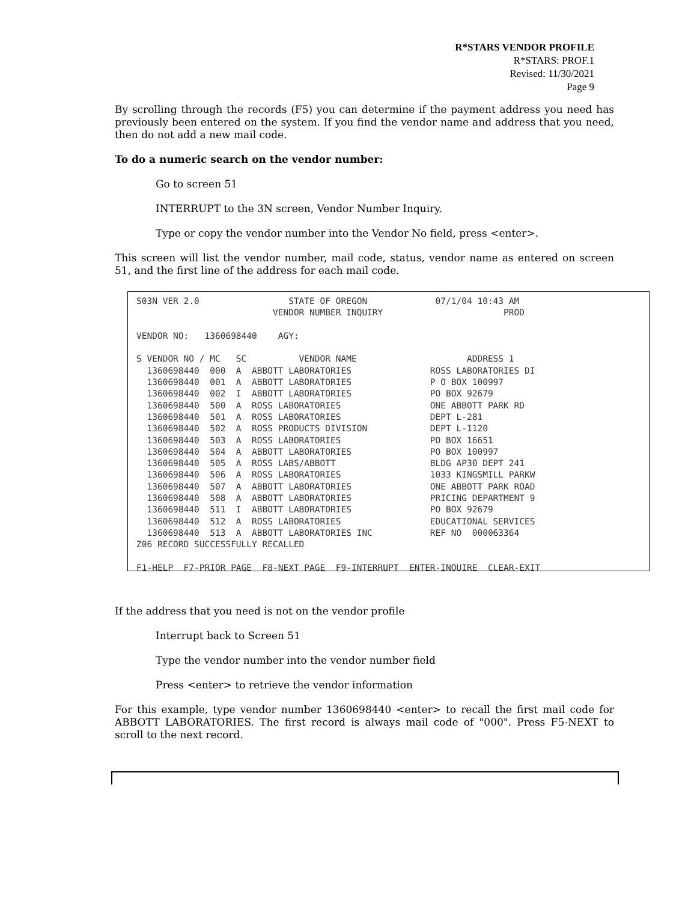R*STARS VENDOR PROFILE
R*STARS: PROF.1
Revised: 11/30/2021
Page 9
By scrolling through the records (F5) you can determine if the payment address you need has previously been entered on the system. If you find the vendor name and address that you need, then do not add a new mail code.
To do a numeric search on the vendor number:
Go to screen 51
INTERRUPT to the 3N screen, Vendor Number Inquiry.
Type or copy the vendor number into the Vendor No field, press <enter>.
This screen will list the vendor number, mail code, status, vendor name as entered on screen 51, and the first line of the address for each mail code.
S03N VER 2.0                 STATE OF OREGON             07/1/04 10:43 AM
                          VENDOR NUMBER INQUIRY                       PROD

VENDOR NO:   1360698440    AGY:

S VENDOR NO / MC   SC          VENDOR NAME                     ADDRESS 1
  1360698440  000  A  ABBOTT LABORATORIES               ROSS LABORATORIES DI
  1360698440  001  A  ABBOTT LABORATORIES               P O BOX 100997
  1360698440  002  I  ABBOTT LABORATORIES               PO BOX 92679
  1360698440  500  A  ROSS LABORATORIES                 ONE ABBOTT PARK RD
  1360698440  501  A  ROSS LABORATORIES                 DEPT L-281
  1360698440  502  A  ROSS PRODUCTS DIVISION            DEPT L-1120
  1360698440  503  A  ROSS LABORATORIES                 PO BOX 16651
  1360698440  504  A  ABBOTT LABORATORIES               PO BOX 100997
  1360698440  505  A  ROSS LABS/ABBOTT                  BLDG AP30 DEPT 241
  1360698440  506  A  ROSS LABORATORIES                 1033 KINGSMILL PARKW
  1360698440  507  A  ABBOTT LABORATORIES               ONE ABBOTT PARK ROAD
  1360698440  508  A  ABBOTT LABORATORIES               PRICING DEPARTMENT 9
  1360698440  511  I  ABBOTT LABORATORIES               PO BOX 92679
  1360698440  512  A  ROSS LABORATORIES                 EDUCATIONAL SERVICES
  1360698440  513  A  ABBOTT LABORATORIES INC           REF NO  000063364
Z06 RECORD SUCCESSFULLY RECALLED

F1-HELP  F7-PRIOR PAGE  F8-NEXT PAGE  F9-INTERRUPT  ENTER-INQUIRE  CLEAR-EXIT
If the address that you need is not on the vendor profile
Interrupt back to Screen 51
Type the vendor number into the vendor number field
Press <enter> to retrieve the vendor information
For this example, type vendor number 1360698440 <enter> to recall the first mail code for ABBOTT LABORATORIES. The first record is always mail code of "000". Press F5-NEXT to scroll to the next record.